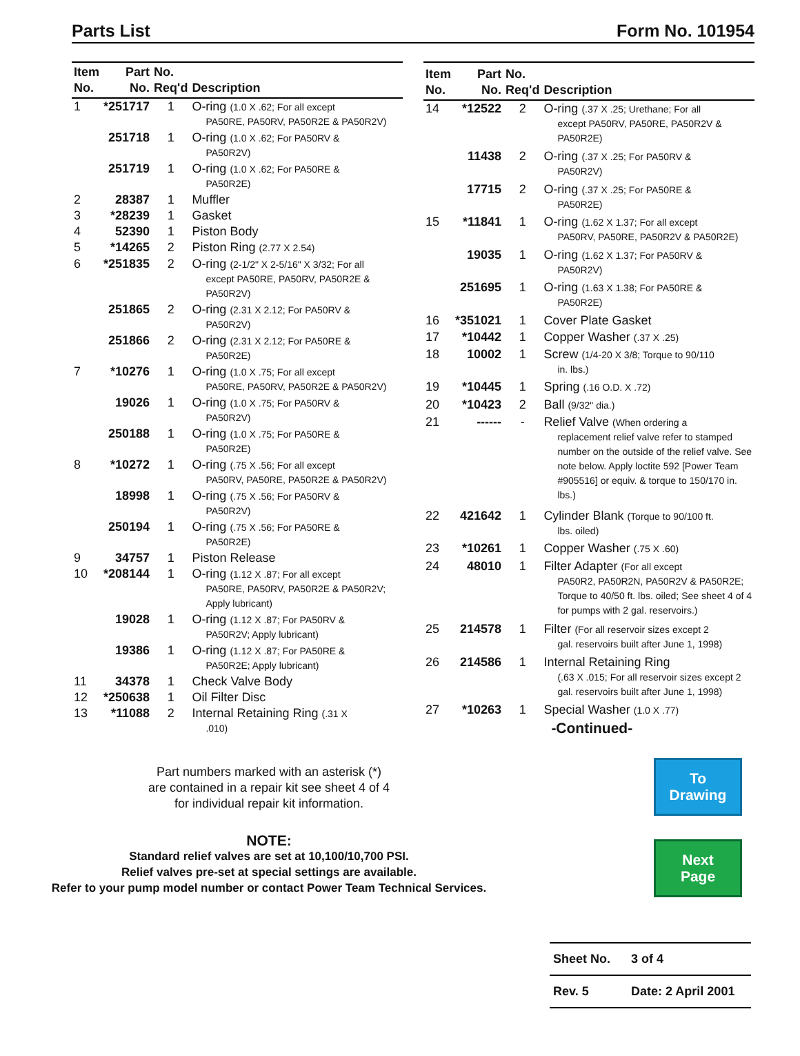Parts List Form No. 101954
| Item No. | Part No. | No. Req'd | Description |
| --- | --- | --- | --- |
| 1 | *251717 | 1 | O-ring (1.0 X .62; For all except PA50RE, PA50RV, PA50R2E & PA50R2V) |
| | 251718 | 1 | O-ring (1.0 X .62; For PA50RV & PA50R2V) |
| | 251719 | 1 | O-ring (1.0 X .62; For PA50RE & PA50R2E) |
| 2 | 28387 | 1 | Muffler |
| 3 | *28239 | 1 | Gasket |
| 4 | 52390 | 1 | Piston Body |
| 5 | *14265 | 2 | Piston Ring (2.77 X 2.54) |
| 6 | *251835 | 2 | O-ring (2-1/2" X 2-5/16" X 3/32; For all except PA50RE, PA50RV, PA50R2E & PA50R2V) |
| | 251865 | 2 | O-ring (2.31 X 2.12; For PA50RV & PA50R2V) |
| | 251866 | 2 | O-ring (2.31 X 2.12; For PA50RE & PA50R2E) |
| 7 | *10276 | 1 | O-ring (1.0 X .75; For all except PA50RE, PA50RV, PA50R2E & PA50R2V) |
| | 19026 | 1 | O-ring (1.0 X .75; For PA50RV & PA50R2V) |
| | 250188 | 1 | O-ring (1.0 X .75; For PA50RE & PA50R2E) |
| 8 | *10272 | 1 | O-ring (.75 X .56; For all except PA50RV, PA50RE, PA50R2E & PA50R2V) |
| | 18998 | 1 | O-ring (.75 X .56; For PA50RV & PA50R2V) |
| | 250194 | 1 | O-ring (.75 X .56; For PA50RE & PA50R2E) |
| 9 | 34757 | 1 | Piston Release |
| 10 | *208144 | 1 | O-ring (1.12 X .87; For all except PA50RE, PA50RV, PA50R2E & PA50R2V; Apply lubricant) |
| | 19028 | 1 | O-ring (1.12 X .87; For PA50RV & PA50R2V; Apply lubricant) |
| | 19386 | 1 | O-ring (1.12 X .87; For PA50RE & PA50R2E; Apply lubricant) |
| 11 | 34378 | 1 | Check Valve Body |
| 12 | *250638 | 1 | Oil Filter Disc |
| 13 | *11088 | 2 | Internal Retaining Ring (.31 X .010) |
| Item No. | Part No. | No. Req'd | Description |
| --- | --- | --- | --- |
| 14 | *12522 | 2 | O-ring (.37 X .25; Urethane; For all except PA50RV, PA50RE, PA50R2V & PA50R2E) |
| | 11438 | 2 | O-ring (.37 X .25; For PA50RV & PA50R2V) |
| | 17715 | 2 | O-ring (.37 X .25; For PA50RE & PA50R2E) |
| 15 | *11841 | 1 | O-ring (1.62 X 1.37; For all except PA50RV, PA50RE, PA50R2V & PA50R2E) |
| | 19035 | 1 | O-ring (1.62 X 1.37; For PA50RV & PA50R2V) |
| | 251695 | 1 | O-ring (1.63 X 1.38; For PA50RE & PA50R2E) |
| 16 | *351021 | 1 | Cover Plate Gasket |
| 17 | *10442 | 1 | Copper Washer (.37 X .25) |
| 18 | 10002 | 1 | Screw (1/4-20 X 3/8; Torque to 90/110 in. lbs.) |
| 19 | *10445 | 1 | Spring (.16 O.D. X .72) |
| 20 | *10423 | 2 | Ball (9/32" dia.) |
| 21 | ------ | - | Relief Valve (When ordering a replacement relief valve refer to stamped number on the outside of the relief valve. See note below. Apply loctite 592 [Power Team #905516] or equiv. & torque to 150/170 in. lbs.) |
| 22 | 421642 | 1 | Cylinder Blank (Torque to 90/100 ft. lbs. oiled) |
| 23 | *10261 | 1 | Copper Washer (.75 X .60) |
| 24 | 48010 | 1 | Filter Adapter (For all except PA50R2, PA50R2N, PA50R2V & PA50R2E; Torque to 40/50 ft. lbs. oiled; See sheet 4 of 4 for pumps with 2 gal. reservoirs.) |
| 25 | 214578 | 1 | Filter (For all reservoir sizes except 2 gal. reservoirs built after June 1, 1998) |
| 26 | 214586 | 1 | Internal Retaining Ring (.63 X .015; For all reservoir sizes except 2 gal. reservoirs built after June 1, 1998) |
| 27 | *10263 | 1 | Special Washer (1.0 X .77) |
| | | | -Continued- |
Part numbers marked with an asterisk (*)
are contained in a repair kit see sheet 4 of 4
for individual repair kit information.
NOTE:
Standard relief valves are set at 10,100/10,700 PSI.
Relief valves pre-set at special settings are available.
Refer to your pump model number or contact Power Team Technical Services.
To
Drawing
Next
Page
Sheet No. 3 of 4
Rev. 5 Date: 2 April 2001